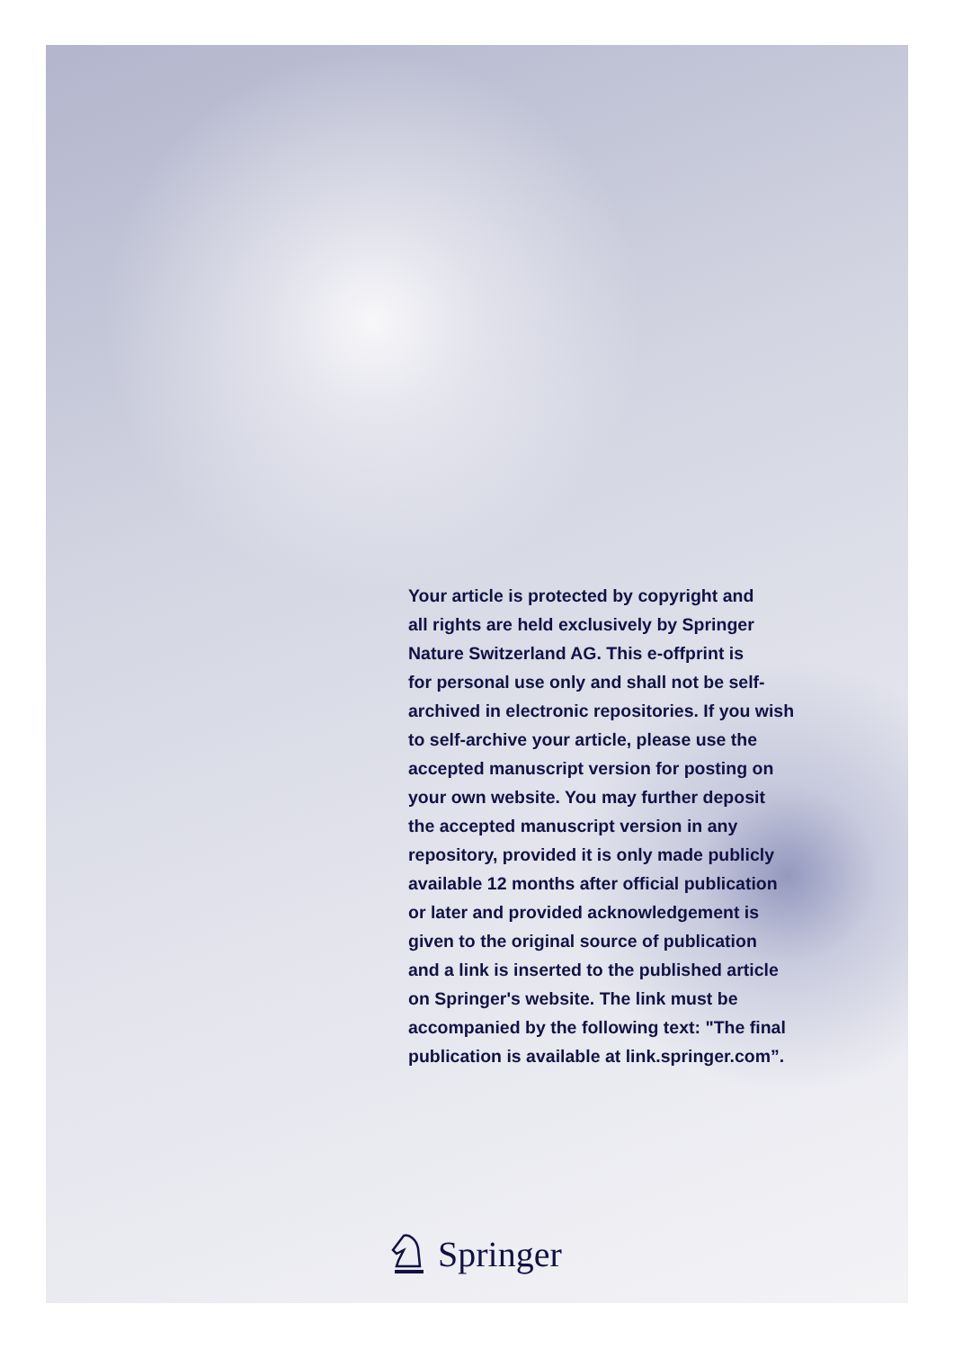Your article is protected by copyright and
all rights are held exclusively by Springer
Nature Switzerland AG. This e-offprint is
for personal use only and shall not be self-
archived in electronic repositories. If you wish
to self-archive your article, please use the
accepted manuscript version for posting on
your own website. You may further deposit
the accepted manuscript version in any
repository, provided it is only made publicly
available 12 months after official publication
or later and provided acknowledgement is
given to the original source of publication
and a link is inserted to the published article
on Springer's website. The link must be
accompanied by the following text: "The final
publication is available at link.springer.com”.
Springer